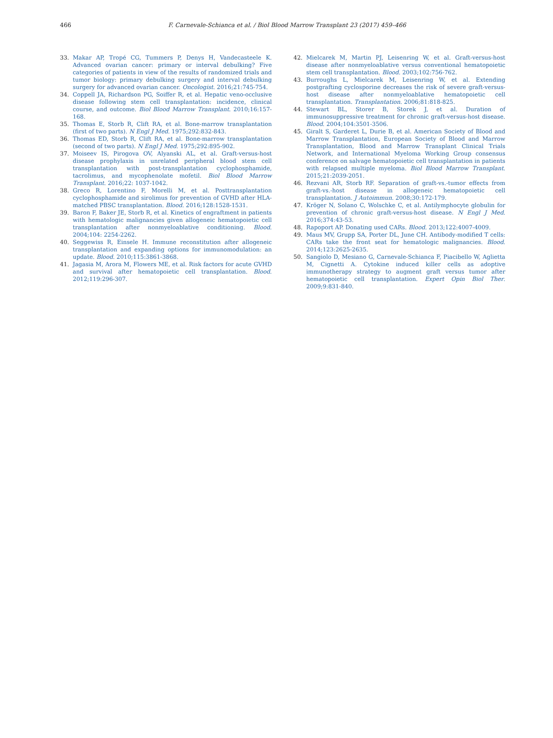466 F. Carnevale-Schianca et al. / Biol Blood Marrow Transplant 23 (2017) 459–466
33. Makar AP, Tropé CG, Tummers P, Denys H, Vandecasteele K. Advanced ovarian cancer: primary or interval debulking? Five categories of patients in view of the results of randomized trials and tumor biology: primary debulking surgery and interval debulking surgery for advanced ovarian cancer. Oncologist. 2016;21:745-754.
34. Coppell JA, Richardson PG, Soiffer R, et al. Hepatic veno-occlusive disease following stem cell transplantation: incidence, clinical course, and outcome. Biol Blood Marrow Transplant. 2010;16:157-168.
35. Thomas E, Storb R, Clift RA, et al. Bone-marrow transplantation (first of two parts). N Engl J Med. 1975;292:832-843.
36. Thomas ED, Storb R, Clift RA, et al. Bone-marrow transplantation (second of two parts). N Engl J Med. 1975;292:895-902.
37. Moiseev IS, Pirogova OV, Alyanski AL, et al. Graft-versus-host disease prophylaxis in unrelated peripheral blood stem cell transplantation with post-transplantation cyclophosphamide, tacrolimus, and mycophenolate mofetil. Biol Blood Marrow Transplant. 2016;22: 1037-1042.
38. Greco R, Lorentino F, Morelli M, et al. Posttransplantation cyclophosphamide and sirolimus for prevention of GVHD after HLA-matched PBSC transplantation. Blood. 2016;128:1528-1531.
39. Baron F, Baker JE, Storb R, et al. Kinetics of engraftment in patients with hematologic malignancies given allogeneic hematopoietic cell transplantation after nonmyeloablative conditioning. Blood. 2004;104: 2254-2262.
40. Seggewiss R, Einsele H. Immune reconstitution after allogeneic transplantation and expanding options for immunomodulation: an update. Blood. 2010;115:3861-3868.
41. Jagasia M, Arora M, Flowers ME, et al. Risk factors for acute GVHD and survival after hematopoietic cell transplantation. Blood. 2012;119:296-307.
42. Mielcarek M, Martin PJ, Leisenring W, et al. Graft-versus-host disease after nonmyeloablative versus conventional hematopoietic stem cell transplantation. Blood. 2003;102:756-762.
43. Burroughs L, Mielcarek M, Leisenring W, et al. Extending postgrafting cyclosporine decreases the risk of severe graft-versus-host disease after nonmyeloablative hematopoietic cell transplantation. Transplantation. 2006;81:818-825.
44. Stewart BL, Storer B, Storek J, et al. Duration of immunosuppressive treatment for chronic graft-versus-host disease. Blood. 2004;104:3501-3506.
45. Giralt S, Garderet L, Durie B, et al. American Society of Blood and Marrow Transplantation, European Society of Blood and Marrow Transplantation, Blood and Marrow Transplant Clinical Trials Network, and International Myeloma Working Group consensus conference on salvage hematopoietic cell transplantation in patients with relapsed multiple myeloma. Biol Blood Marrow Transplant. 2015;21:2039-2051.
46. Rezvani AR, Storb RF. Separation of graft-vs.-tumor effects from graft-vs.-host disease in allogeneic hematopoietic cell transplantation. J Autoimmun. 2008;30:172-179.
47. Kröger N, Solano C, Wolschke C, et al. Antilymphocyte globulin for prevention of chronic graft-versus-host disease. N Engl J Med. 2016;374:43-53.
48. Rapoport AP. Donating used CARs. Blood. 2013;122:4007-4009.
49. Maus MV, Grupp SA, Porter DL, June CH. Antibody-modified T cells: CARs take the front seat for hematologic malignancies. Blood. 2014;123:2625-2635.
50. Sangiolo D, Mesiano G, Carnevale-Schianca F, Piacibello W, Aglietta M, Cignetti A. Cytokine induced killer cells as adoptive immunotherapy strategy to augment graft versus tumor after hematopoietic cell transplantation. Expert Opin Biol Ther. 2009;9:831-840.